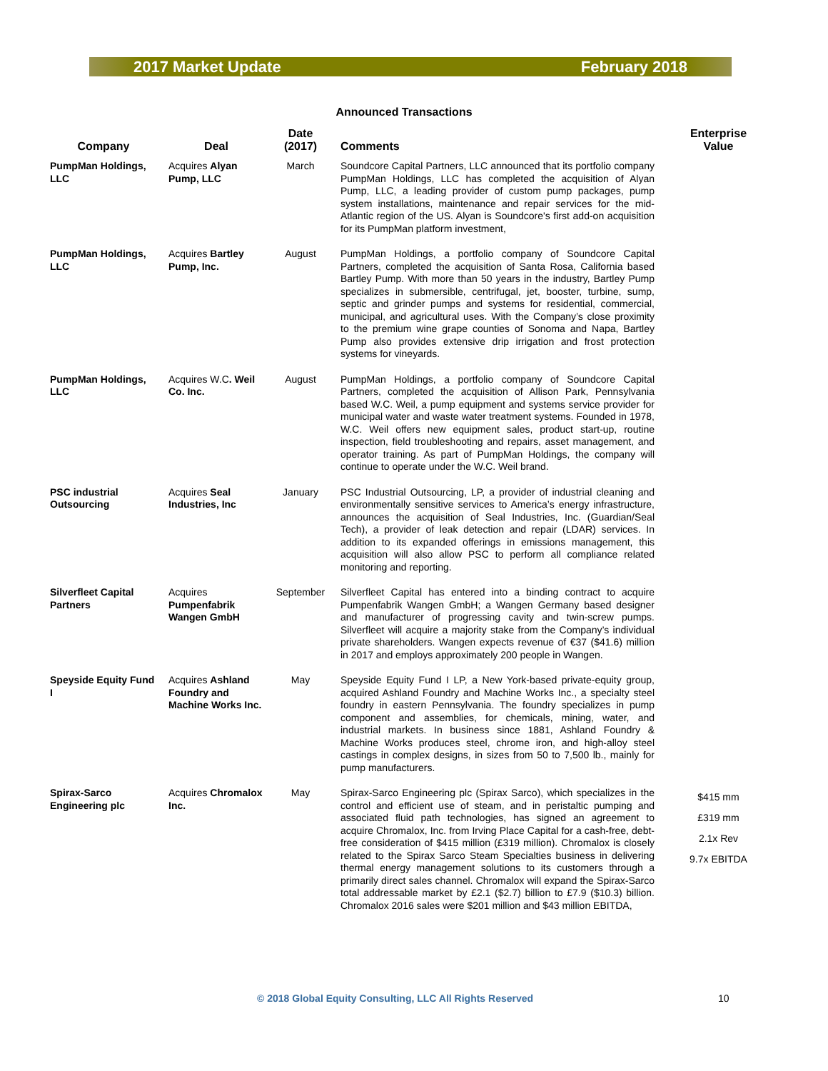2017 Market Update February 2018
Announced Transactions
| Company | Deal | Date (2017) | Comments | Enterprise Value |
| --- | --- | --- | --- | --- |
| PumpMan Holdings, LLC | Acquires Alyan Pump, LLC | March | Soundcore Capital Partners, LLC announced that its portfolio company PumpMan Holdings, LLC has completed the acquisition of Alyan Pump, LLC, a leading provider of custom pump packages, pump system installations, maintenance and repair services for the mid-Atlantic region of the US. Alyan is Soundcore's first add-on acquisition for its PumpMan platform investment, | |
| PumpMan Holdings, LLC | Acquires Bartley Pump, Inc. | August | PumpMan Holdings, a portfolio company of Soundcore Capital Partners, completed the acquisition of Santa Rosa, California based Bartley Pump. With more than 50 years in the industry, Bartley Pump specializes in submersible, centrifugal, jet, booster, turbine, sump, septic and grinder pumps and systems for residential, commercial, municipal, and agricultural uses. With the Company’s close proximity to the premium wine grape counties of Sonoma and Napa, Bartley Pump also provides extensive drip irrigation and frost protection systems for vineyards. | |
| PumpMan Holdings, LLC | Acquires W.C . Weil Co. Inc. | August | PumpMan Holdings, a portfolio company of Soundcore Capital Partners, completed the acquisition of Allison Park, Pennsylvania based W.C. Weil, a pump equipment and systems service provider for municipal water and waste water treatment systems. Founded in 1978, W.C. Weil offers new equipment sales, product start-up, routine inspection, field troubleshooting and repairs, asset management, and operator training. As part of PumpMan Holdings, the company will continue to operate under the W.C. Weil brand. | |
| PSC industrial Outsourcing | Acquires Seal Industries, Inc | January | PSC Industrial Outsourcing, LP, a provider of industrial cleaning and environmentally sensitive services to America’s energy infrastructure, announces the acquisition of Seal Industries, Inc. (Guardian/Seal Tech), a provider of leak detection and repair (LDAR) services. In addition to its expanded offerings in emissions management, this acquisition will also allow PSC to perform all compliance related monitoring and reporting. | |
| Silverfleet Capital Partners | Acquires Pumpenfabrik Wangen GmbH | September | Silverfleet Capital has entered into a binding contract to acquire Pumpenfabrik Wangen GmbH; a Wangen Germany based designer and manufacturer of progressing cavity and twin-screw pumps. Silverfleet will acquire a majority stake from the Company’s individual private shareholders. Wangen expects revenue of €37 ($41.6) million in 2017 and employs approximately 200 people in Wangen. | |
| Speyside Equity Fund I | Acquires Ashland Foundry and Machine Works Inc. | May | Speyside Equity Fund I LP, a New York-based private-equity group, acquired Ashland Foundry and Machine Works Inc., a specialty steel foundry in eastern Pennsylvania. The foundry specializes in pump component and assemblies, for chemicals, mining, water, and industrial markets. In business since 1881, Ashland Foundry & Machine Works produces steel, chrome iron, and high-alloy steel castings in complex designs, in sizes from 50 to 7,500 lb., mainly for pump manufacturers. | |
| Spirax-Sarco Engineering plc | Acquires Chromalox Inc. | May | Spirax-Sarco Engineering plc (Spirax Sarco), which specializes in the control and efficient use of steam, and in peristaltic pumping and associated fluid path technologies, has signed an agreement to acquire Chromalox, Inc. from Irving Place Capital for a cash-free, debt-free consideration of $415 million (£319 million). Chromalox is closely related to the Spirax Sarco Steam Specialties business in delivering thermal energy management solutions to its customers through a primarily direct sales channel. Chromalox will expand the Spirax-Sarco total addressable market by £2.1 ($2.7) billion to £7.9 ($10.3) billion. Chromalox 2016 sales were $201 million and $43 million EBITDA, | $415 mm £319 mm 2.1x Rev 9.7x EBITDA |
© 2018 Global Equity Consulting, LLC All Rights Reserved
10